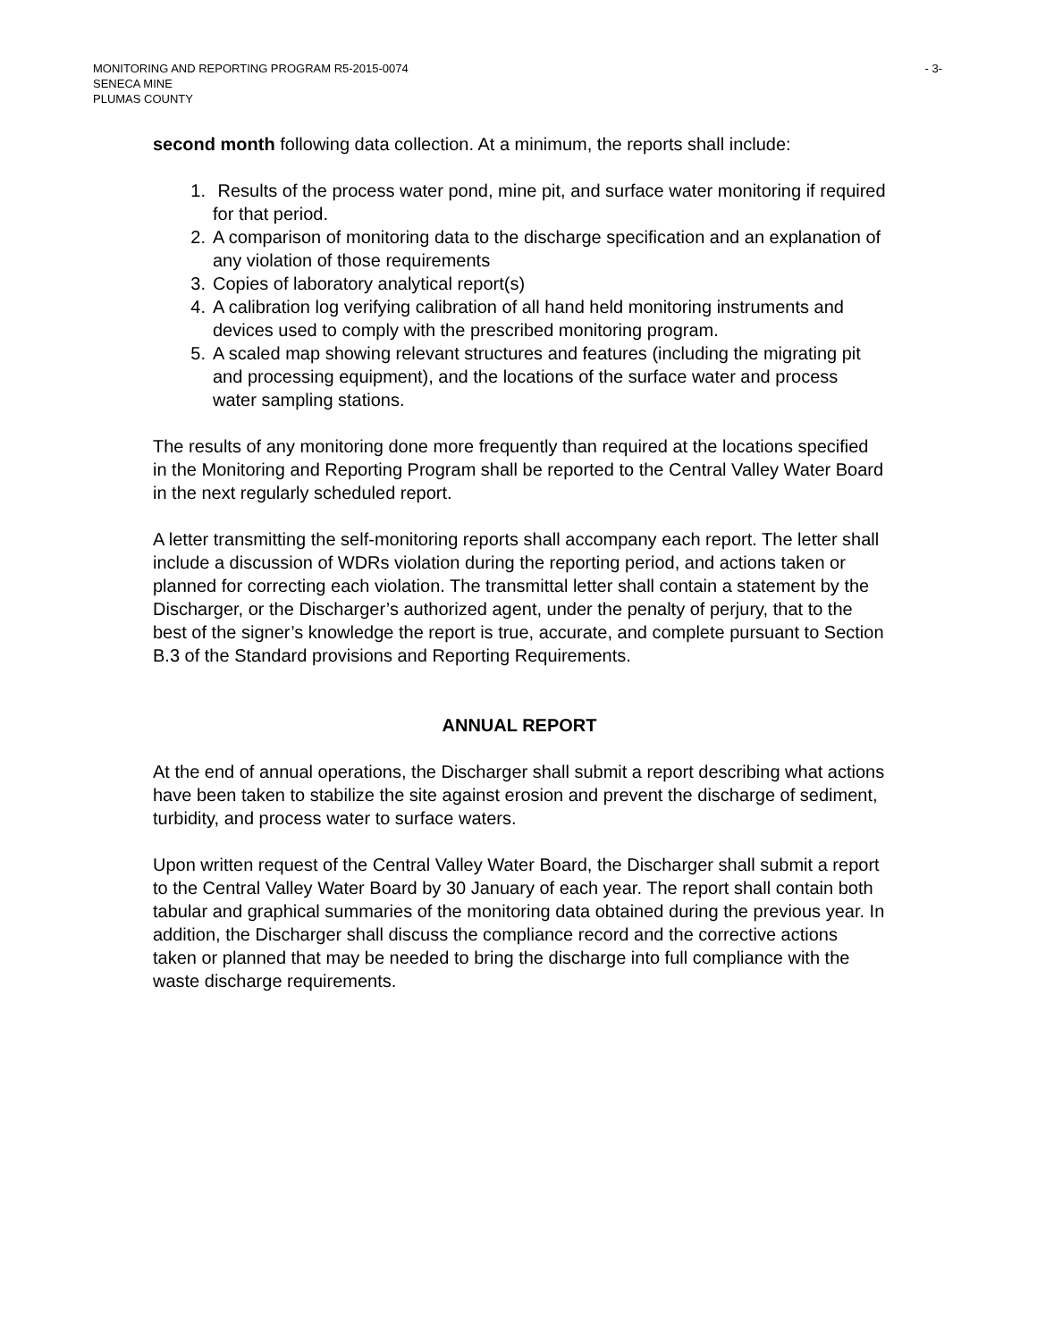MONITORING AND REPORTING PROGRAM R5-2015-0074 - 3-
SENECA MINE
PLUMAS COUNTY
second month following data collection. At a minimum, the reports shall include:
1. Results of the process water pond, mine pit, and surface water monitoring if required for that period.
2. A comparison of monitoring data to the discharge specification and an explanation of any violation of those requirements
3. Copies of laboratory analytical report(s)
4. A calibration log verifying calibration of all hand held monitoring instruments and devices used to comply with the prescribed monitoring program.
5. A scaled map showing relevant structures and features (including the migrating pit and processing equipment), and the locations of the surface water and process water sampling stations.
The results of any monitoring done more frequently than required at the locations specified in the Monitoring and Reporting Program shall be reported to the Central Valley Water Board in the next regularly scheduled report.
A letter transmitting the self-monitoring reports shall accompany each report. The letter shall include a discussion of WDRs violation during the reporting period, and actions taken or planned for correcting each violation. The transmittal letter shall contain a statement by the Discharger, or the Discharger’s authorized agent, under the penalty of perjury, that to the best of the signer’s knowledge the report is true, accurate, and complete pursuant to Section B.3 of the Standard provisions and Reporting Requirements.
ANNUAL REPORT
At the end of annual operations, the Discharger shall submit a report describing what actions have been taken to stabilize the site against erosion and prevent the discharge of sediment, turbidity, and process water to surface waters.
Upon written request of the Central Valley Water Board, the Discharger shall submit a report to the Central Valley Water Board by 30 January of each year. The report shall contain both tabular and graphical summaries of the monitoring data obtained during the previous year. In addition, the Discharger shall discuss the compliance record and the corrective actions taken or planned that may be needed to bring the discharge into full compliance with the waste discharge requirements.